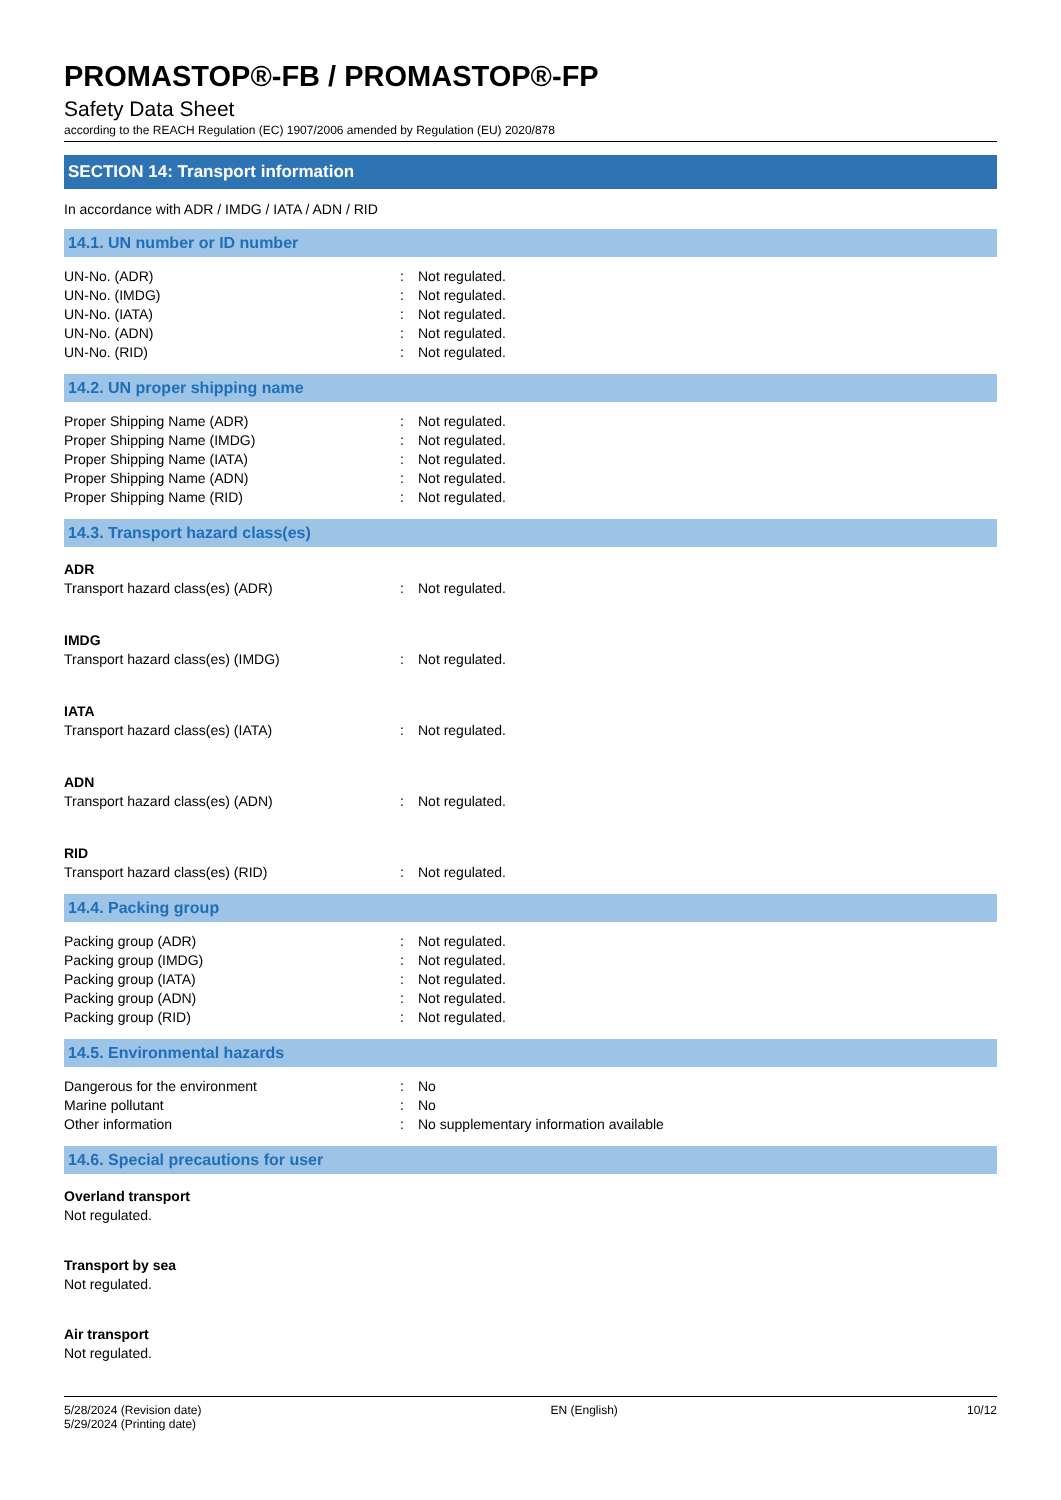PROMASTOP®-FB / PROMASTOP®-FP
Safety Data Sheet
according to the REACH Regulation (EC) 1907/2006 amended by Regulation (EU) 2020/878
SECTION 14: Transport information
In accordance with ADR / IMDG / IATA / ADN / RID
14.1. UN number or ID number
| UN-No. (ADR) | : | Not regulated. |
| UN-No. (IMDG) | : | Not regulated. |
| UN-No. (IATA) | : | Not regulated. |
| UN-No. (ADN) | : | Not regulated. |
| UN-No. (RID) | : | Not regulated. |
14.2. UN proper shipping name
| Proper Shipping Name (ADR) | : | Not regulated. |
| Proper Shipping Name (IMDG) | : | Not regulated. |
| Proper Shipping Name (IATA) | : | Not regulated. |
| Proper Shipping Name (ADN) | : | Not regulated. |
| Proper Shipping Name (RID) | : | Not regulated. |
14.3. Transport hazard class(es)
ADR
| Transport hazard class(es) (ADR) | : | Not regulated. |
IMDG
| Transport hazard class(es) (IMDG) | : | Not regulated. |
IATA
| Transport hazard class(es) (IATA) | : | Not regulated. |
ADN
| Transport hazard class(es) (ADN) | : | Not regulated. |
RID
| Transport hazard class(es) (RID) | : | Not regulated. |
14.4. Packing group
| Packing group (ADR) | : | Not regulated. |
| Packing group (IMDG) | : | Not regulated. |
| Packing group (IATA) | : | Not regulated. |
| Packing group (ADN) | : | Not regulated. |
| Packing group (RID) | : | Not regulated. |
14.5. Environmental hazards
| Dangerous for the environment | : | No |
| Marine pollutant | : | No |
| Other information | : | No supplementary information available |
14.6. Special precautions for user
Overland transport
Not regulated.
Transport by sea
Not regulated.
Air transport
Not regulated.
5/28/2024 (Revision date)
5/29/2024 (Printing date)
EN (English) 10/12